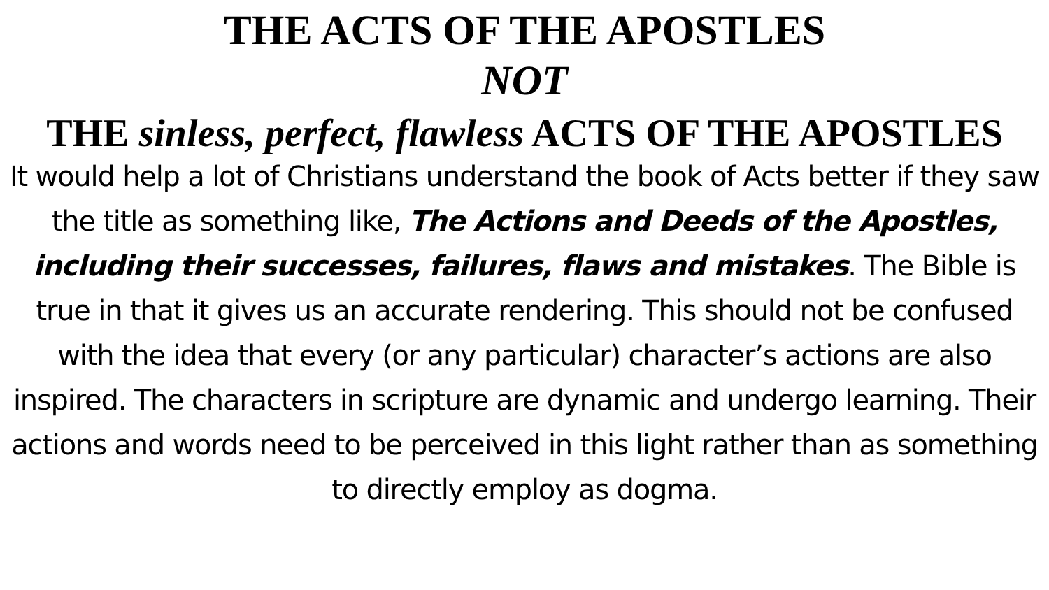THE ACTS OF THE APOSTLES
NOT
THE sinless, perfect, flawless ACTS OF THE APOSTLES
It would help a lot of Christians understand the book of Acts better if they saw the title as something like, The Actions and Deeds of the Apostles, including their successes, failures, flaws and mistakes. The Bible is true in that it gives us an accurate rendering. This should not be confused with the idea that every (or any particular) character’s actions are also inspired. The characters in scripture are dynamic and undergo learning. Their actions and words need to be perceived in this light rather than as something to directly employ as dogma.